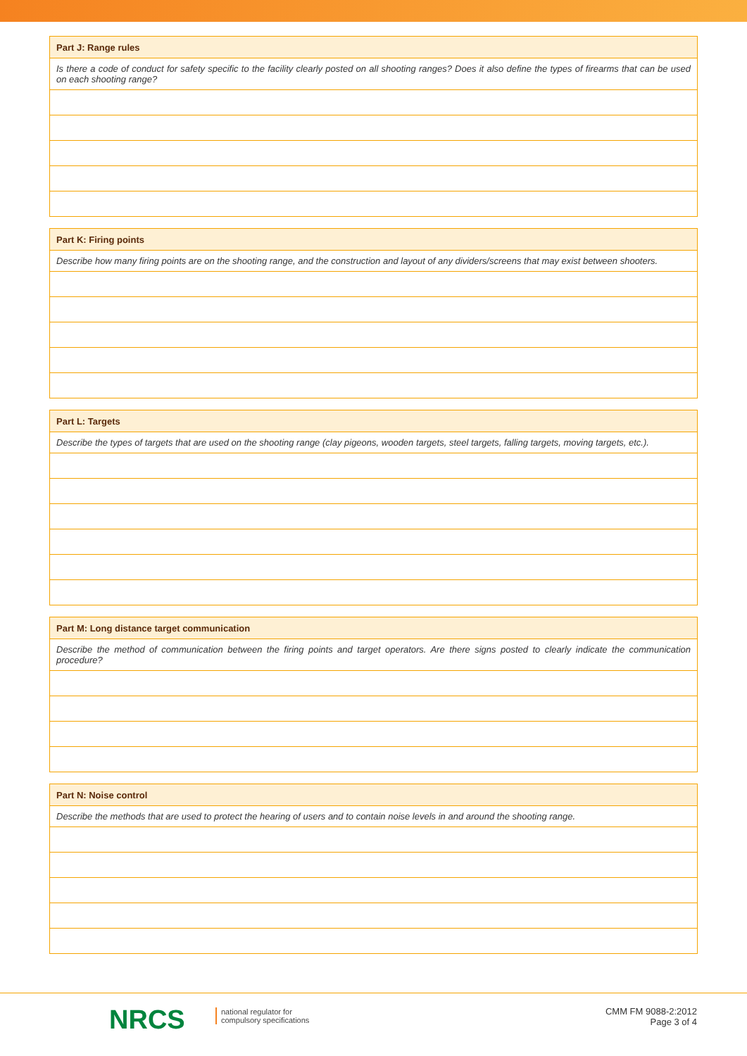| Part J: Range rules |
| --- |
| Is there a code of conduct for safety specific to the facility clearly posted on all shooting ranges? Does it also define the types of firearms that can be used on each shooting range? |
| Part K: Firing points |
| --- |
| Describe how many firing points are on the shooting range, and the construction and layout of any dividers/screens that may exist between shooters. |
| Part L: Targets |
| --- |
| Describe the types of targets that are used on the shooting range (clay pigeons, wooden targets, steel targets, falling targets, moving targets, etc.). |
| Part M: Long distance target communication |
| --- |
| Describe the method of communication between the firing points and target operators. Are there signs posted to clearly indicate the communication procedure? |
| Part N: Noise control |
| --- |
| Describe the methods that are used to protect the hearing of users and to contain noise levels in and around the shooting range. |
NRCS
national regulator for
compulsory specifications
CMM FM 9088-2:2012
Page 3 of 4